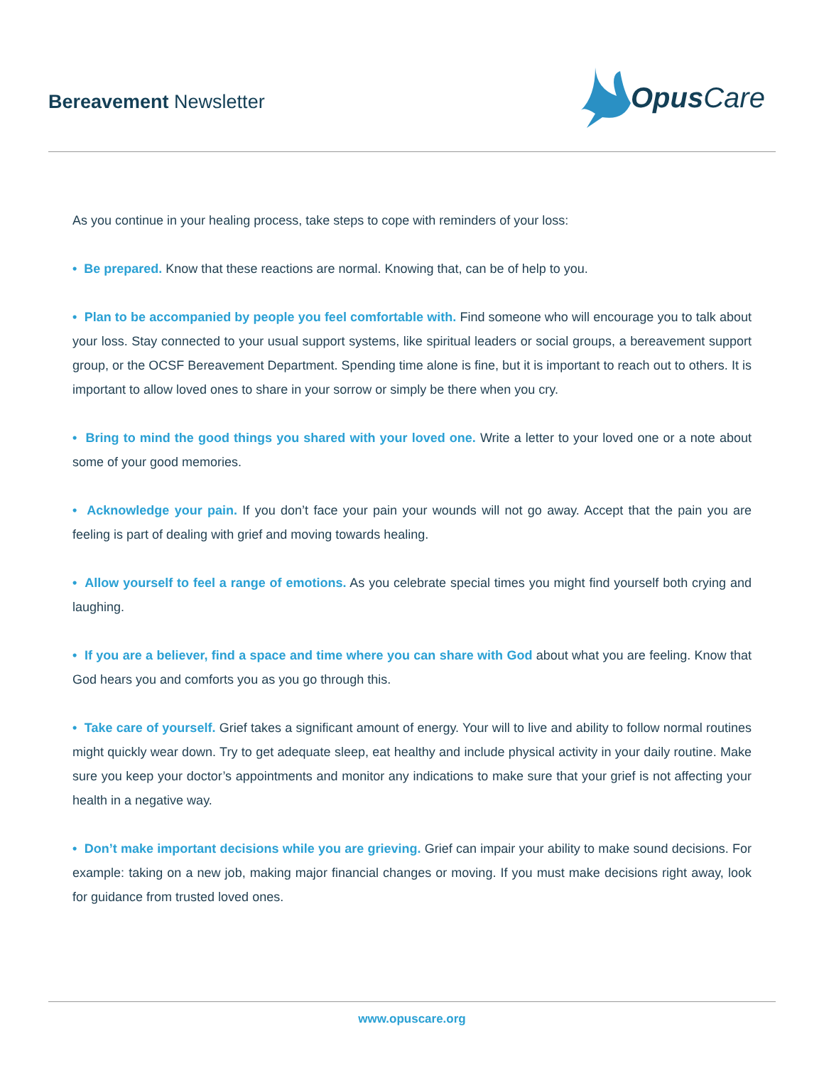Bereavement Newsletter
Opus Care
As you continue in your healing process, take steps to cope with reminders of your loss:
• Be prepared. Know that these reactions are normal. Knowing that, can be of help to you.
• Plan to be accompanied by people you feel comfortable with. Find someone who will encourage you to talk about your loss. Stay connected to your usual support systems, like spiritual leaders or social groups, a bereavement support group, or the OCSF Bereavement Department. Spending time alone is fine, but it is important to reach out to others. It is important to allow loved ones to share in your sorrow or simply be there when you cry.
• Bring to mind the good things you shared with your loved one. Write a letter to your loved one or a note about some of your good memories.
• Acknowledge your pain. If you don’t face your pain your wounds will not go away. Accept that the pain you are feeling is part of dealing with grief and moving towards healing.
• Allow yourself to feel a range of emotions. As you celebrate special times you might find yourself both crying and laughing.
• If you are a believer, find a space and time where you can share with God about what you are feeling. Know that God hears you and comforts you as you go through this.
• Take care of yourself. Grief takes a significant amount of energy. Your will to live and ability to follow normal routines might quickly wear down. Try to get adequate sleep, eat healthy and include physical activity in your daily routine. Make sure you keep your doctor’s appointments and monitor any indications to make sure that your grief is not affecting your health in a negative way.
• Don’t make important decisions while you are grieving. Grief can impair your ability to make sound decisions. For example: taking on a new job, making major financial changes or moving. If you must make decisions right away, look for guidance from trusted loved ones.
www.opuscare.org